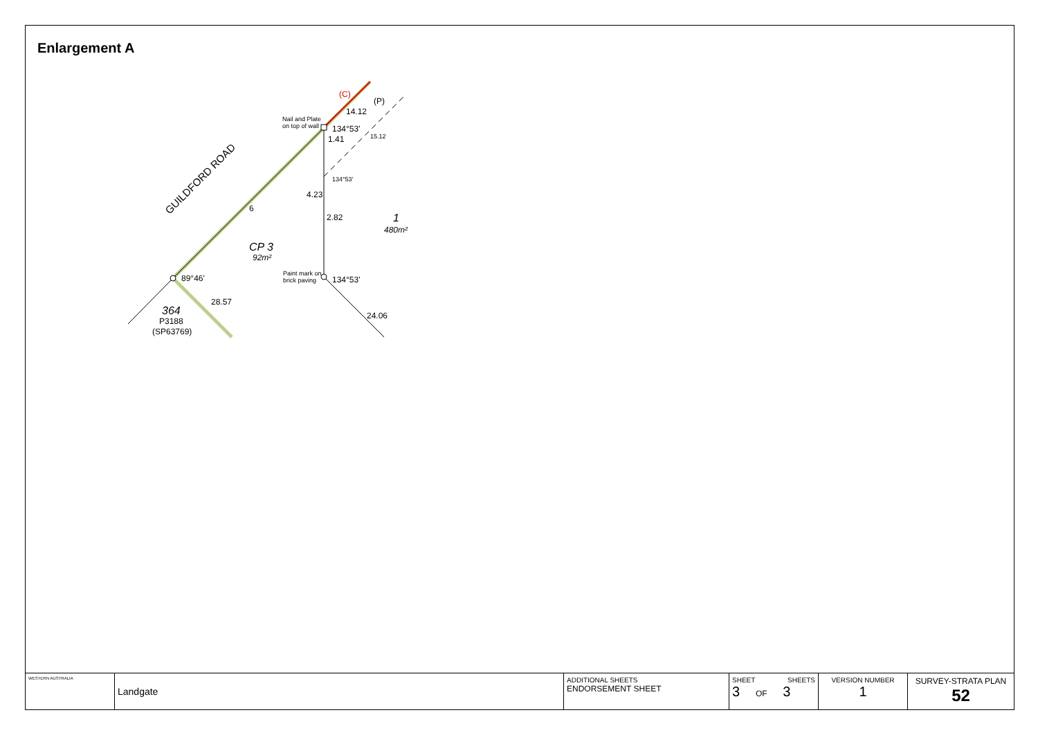Enlargement A
GUILDFORD ROAD
Nail and Plate
on top of wall
134°53'
134°53'
(P)
(C)
14.12
15.12
1.41
4.23
2.82
6
1
480m²
CP 3
92m²
Paint mark on
brick paving
134°53'
89°46'
28.57
24.06
364
P3188
(SP63769)
| WESTERN AUSTRALIA | Landgate | ADDITIONAL SHEETS ENDORSEMENT SHEET | SHEET SHEETS 3 OF 3 | VERSION NUMBER 1 | SURVEY-STRATA PLAN 52 |